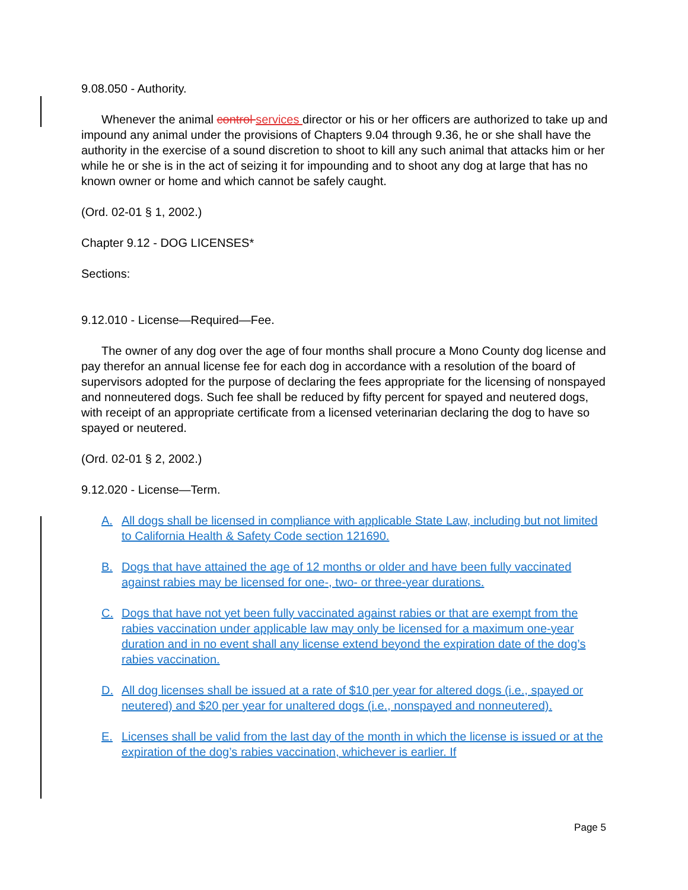9.08.050 - Authority.
Whenever the animal control services director or his or her officers are authorized to take up and impound any animal under the provisions of Chapters 9.04 through 9.36, he or she shall have the authority in the exercise of a sound discretion to shoot to kill any such animal that attacks him or her while he or she is in the act of seizing it for impounding and to shoot any dog at large that has no known owner or home and which cannot be safely caught.
(Ord. 02-01 § 1, 2002.)
Chapter 9.12 - DOG LICENSES*
Sections:
9.12.010 - License—Required—Fee.
The owner of any dog over the age of four months shall procure a Mono County dog license and pay therefor an annual license fee for each dog in accordance with a resolution of the board of supervisors adopted for the purpose of declaring the fees appropriate for the licensing of nonspayed and nonneutered dogs. Such fee shall be reduced by fifty percent for spayed and neutered dogs, with receipt of an appropriate certificate from a licensed veterinarian declaring the dog to have so spayed or neutered.
(Ord. 02-01 § 2, 2002.)
9.12.020 - License—Term.
A. All dogs shall be licensed in compliance with applicable State Law, including but not limited to California Health & Safety Code section 121690.
B. Dogs that have attained the age of 12 months or older and have been fully vaccinated against rabies may be licensed for one-, two- or three-year durations.
C. Dogs that have not yet been fully vaccinated against rabies or that are exempt from the rabies vaccination under applicable law may only be licensed for a maximum one-year duration and in no event shall any license extend beyond the expiration date of the dog’s rabies vaccination.
D. All dog licenses shall be issued at a rate of $10 per year for altered dogs (i.e., spayed or neutered) and $20 per year for unaltered dogs (i.e., nonspayed and nonneutered).
E. Licenses shall be valid from the last day of the month in which the license is issued or at the expiration of the dog’s rabies vaccination, whichever is earlier. If
Page 5